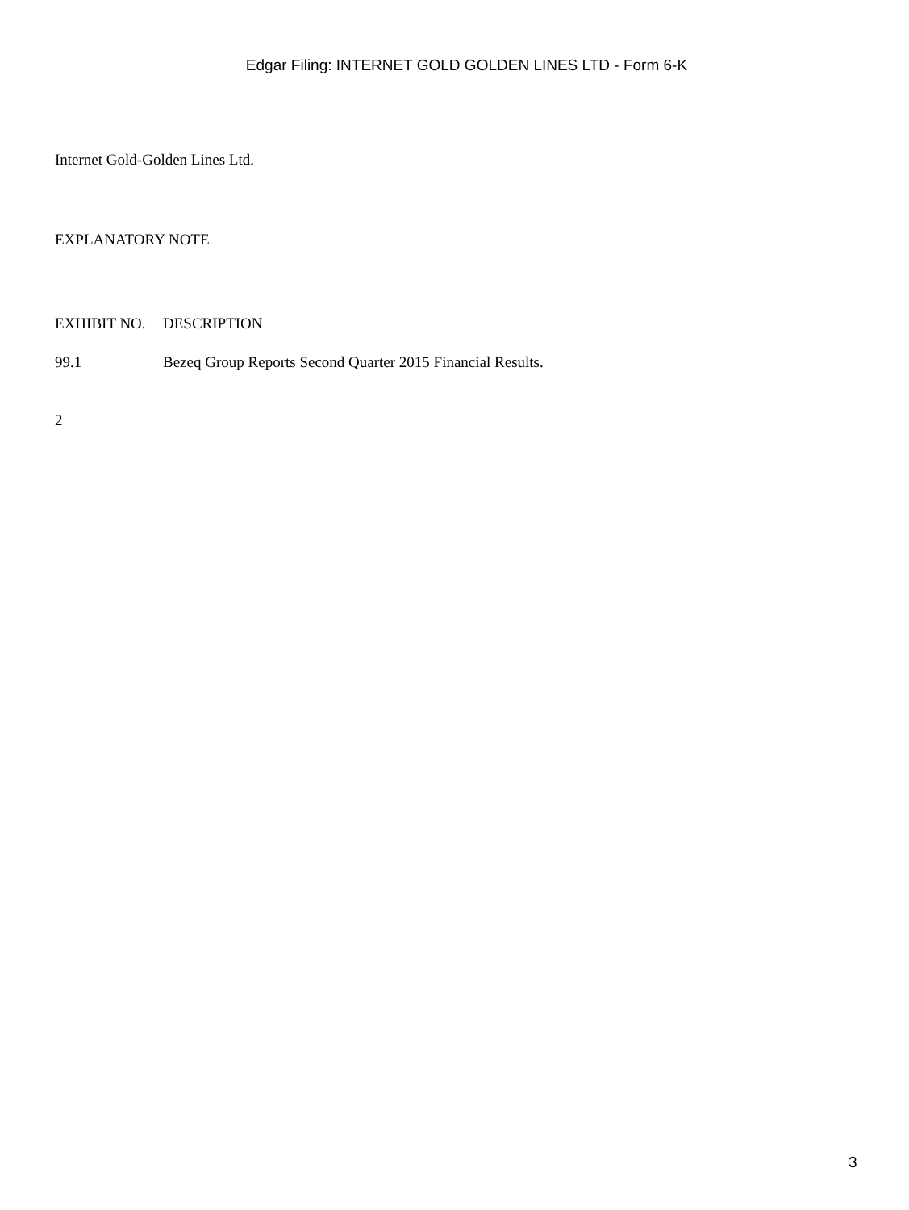Edgar Filing: INTERNET GOLD GOLDEN LINES LTD - Form 6-K
Internet Gold-Golden Lines Ltd.
EXPLANATORY NOTE
| EXHIBIT NO. | DESCRIPTION |
| --- | --- |
| 99.1 | Bezeq Group Reports Second Quarter 2015 Financial Results. |
2
3